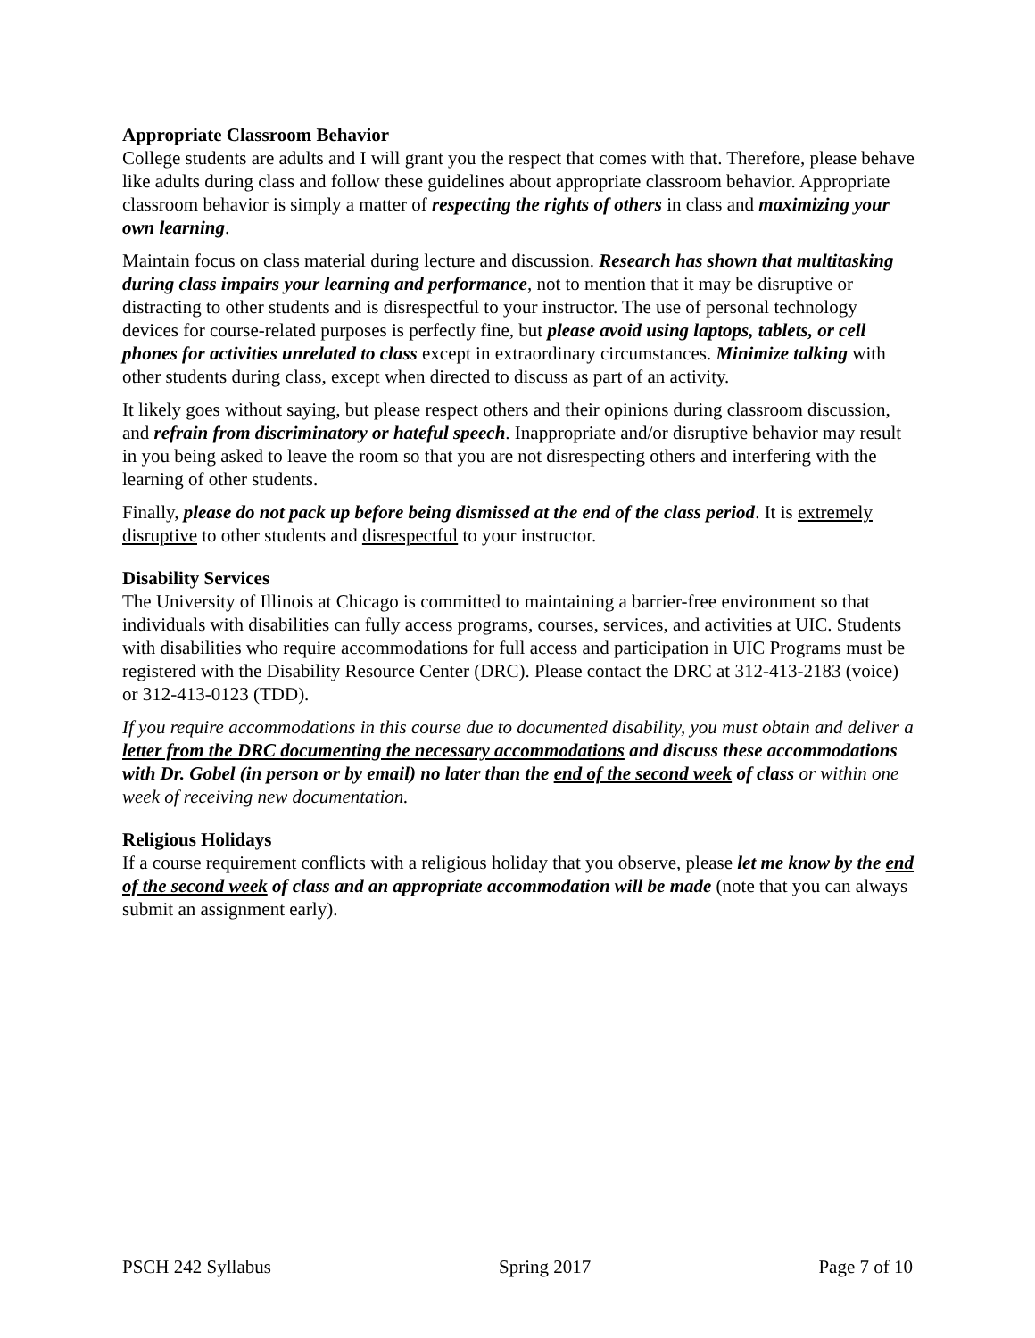Appropriate Classroom Behavior
College students are adults and I will grant you the respect that comes with that. Therefore, please behave like adults during class and follow these guidelines about appropriate classroom behavior. Appropriate classroom behavior is simply a matter of respecting the rights of others in class and maximizing your own learning.
Maintain focus on class material during lecture and discussion. Research has shown that multitasking during class impairs your learning and performance, not to mention that it may be disruptive or distracting to other students and is disrespectful to your instructor. The use of personal technology devices for course-related purposes is perfectly fine, but please avoid using laptops, tablets, or cell phones for activities unrelated to class except in extraordinary circumstances. Minimize talking with other students during class, except when directed to discuss as part of an activity.
It likely goes without saying, but please respect others and their opinions during classroom discussion, and refrain from discriminatory or hateful speech. Inappropriate and/or disruptive behavior may result in you being asked to leave the room so that you are not disrespecting others and interfering with the learning of other students.
Finally, please do not pack up before being dismissed at the end of the class period. It is extremely disruptive to other students and disrespectful to your instructor.
Disability Services
The University of Illinois at Chicago is committed to maintaining a barrier-free environment so that individuals with disabilities can fully access programs, courses, services, and activities at UIC. Students with disabilities who require accommodations for full access and participation in UIC Programs must be registered with the Disability Resource Center (DRC). Please contact the DRC at 312-413-2183 (voice) or 312-413-0123 (TDD).
If you require accommodations in this course due to documented disability, you must obtain and deliver a letter from the DRC documenting the necessary accommodations and discuss these accommodations with Dr. Gobel (in person or by email) no later than the end of the second week of class or within one week of receiving new documentation.
Religious Holidays
If a course requirement conflicts with a religious holiday that you observe, please let me know by the end of the second week of class and an appropriate accommodation will be made (note that you can always submit an assignment early).
PSCH 242 Syllabus Spring 2017 Page 7 of 10